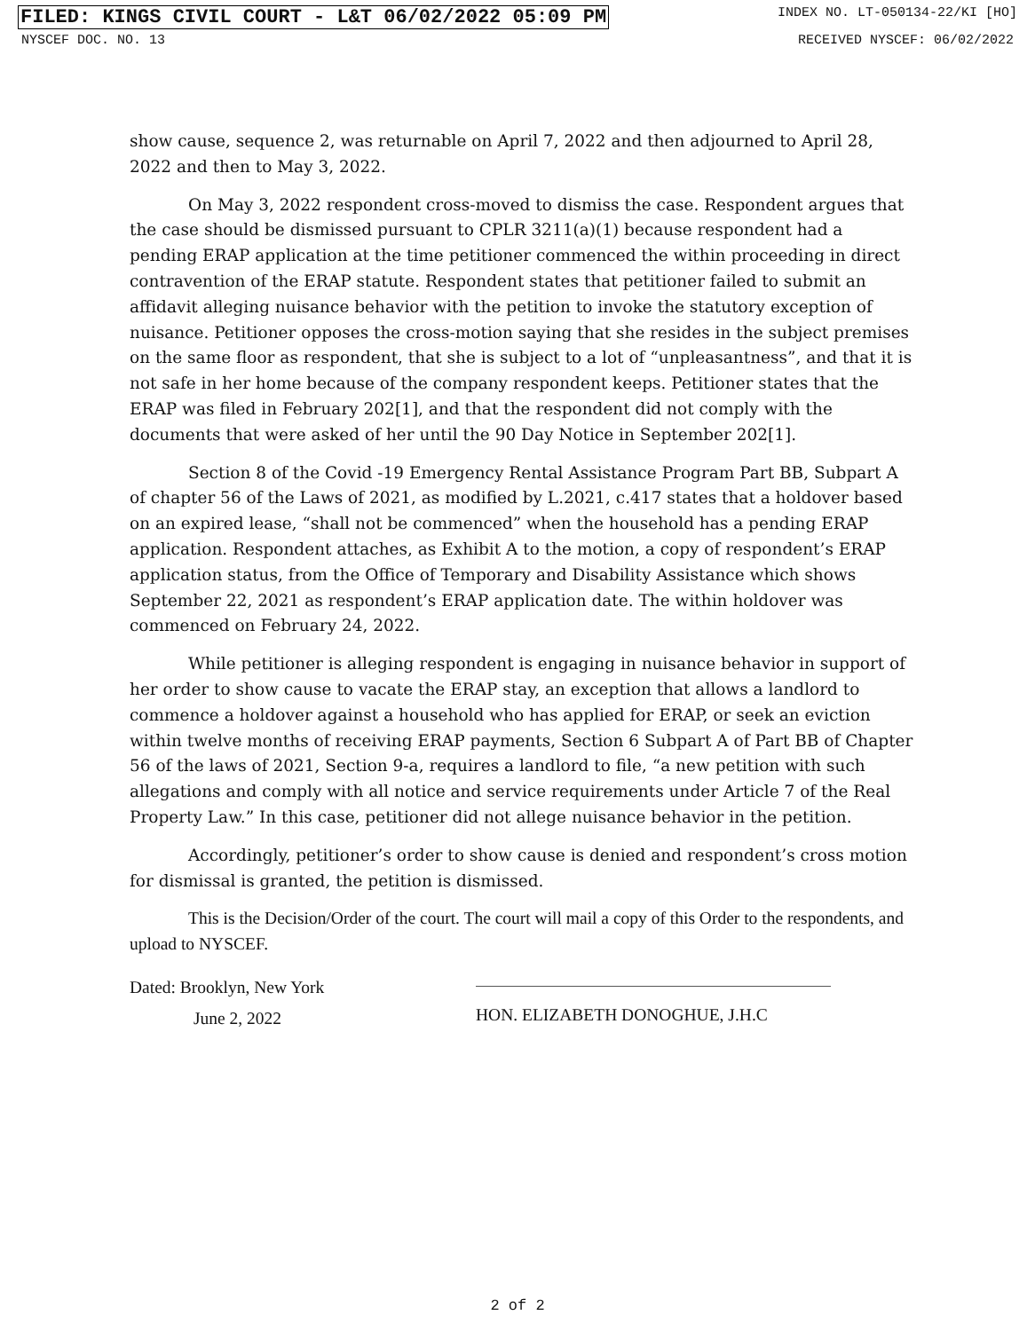FILED: KINGS CIVIL COURT - L&T 06/02/2022 05:09 PM INDEX NO. LT-050134-22/KI [HO]
NYSCEF DOC. NO. 13 RECEIVED NYSCEF: 06/02/2022
show cause, sequence 2, was returnable on April 7, 2022 and then adjourned to April 28, 2022 and then to May 3, 2022.
On May 3, 2022 respondent cross-moved to dismiss the case. Respondent argues that the case should be dismissed pursuant to CPLR 3211(a)(1) because respondent had a pending ERAP application at the time petitioner commenced the within proceeding in direct contravention of the ERAP statute. Respondent states that petitioner failed to submit an affidavit alleging nuisance behavior with the petition to invoke the statutory exception of nuisance. Petitioner opposes the cross-motion saying that she resides in the subject premises on the same floor as respondent, that she is subject to a lot of “unpleasantness”, and that it is not safe in her home because of the company respondent keeps. Petitioner states that the ERAP was filed in February 202[1], and that the respondent did not comply with the documents that were asked of her until the 90 Day Notice in September 202[1].
Section 8 of the Covid -19 Emergency Rental Assistance Program Part BB, Subpart A of chapter 56 of the Laws of 2021, as modified by L.2021, c.417 states that a holdover based on an expired lease, “shall not be commenced” when the household has a pending ERAP application. Respondent attaches, as Exhibit A to the motion, a copy of respondent’s ERAP application status, from the Office of Temporary and Disability Assistance which shows September 22, 2021 as respondent’s ERAP application date. The within holdover was commenced on February 24, 2022.
While petitioner is alleging respondent is engaging in nuisance behavior in support of her order to show cause to vacate the ERAP stay, an exception that allows a landlord to commence a holdover against a household who has applied for ERAP, or seek an eviction within twelve months of receiving ERAP payments, Section 6 Subpart A of Part BB of Chapter 56 of the laws of 2021, Section 9-a, requires a landlord to file, “a new petition with such allegations and comply with all notice and service requirements under Article 7 of the Real Property Law.” In this case, petitioner did not allege nuisance behavior in the petition.
Accordingly, petitioner’s order to show cause is denied and respondent’s cross motion for dismissal is granted, the petition is dismissed.
This is the Decision/Order of the court. The court will mail a copy of this Order to the respondents, and upload to NYSCEF.
Dated: Brooklyn, New York
June 2, 2022
HON. ELIZABETH DONOGHUE, J.H.C
2 of 2